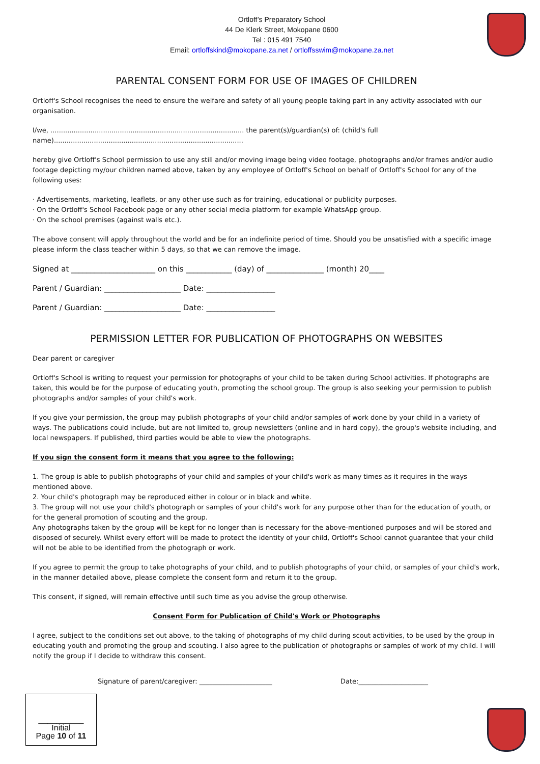Ortloff’s Preparatory School
44 De Klerk Street, Mokopane 0600
Tel : 015 491 7540
Email: ortloffskind@mokopane.za.net / ortloffsswim@mokopane.za.net
PARENTAL CONSENT FORM FOR USE OF IMAGES OF CHILDREN
Ortloff's School recognises the need to ensure the welfare and safety of all young people taking part in any activity associated with our organisation.
I/we, ............................................................................................ the parent(s)/guardian(s) of: (child's full name)..........................................................................................
hereby give Ortloff's School permission to use any still and/or moving image being video footage, photographs and/or frames and/or audio footage depicting my/our children named above, taken by any employee of Ortloff's School on behalf of Ortloff's School for any of the following uses:
· Advertisements, marketing, leaflets, or any other use such as for training, educational or publicity purposes.
· On the Ortloff's School Facebook page or any other social media platform for example WhatsApp group.
· On the school premises (against walls etc.).
The above consent will apply throughout the world and be for an indefinite period of time. Should you be unsatisfied with a specific image please inform the class teacher within 5 days, so that we can remove the image.
Signed at ______________________ on this ____________ (day) of _______________ (month) 20____
Parent / Guardian: ____________________ Date: __________________
Parent / Guardian: ____________________ Date: __________________
PERMISSION LETTER FOR PUBLICATION OF PHOTOGRAPHS ON WEBSITES
Dear parent or caregiver
Ortloff's School is writing to request your permission for photographs of your child to be taken during School activities. If photographs are taken, this would be for the purpose of educating youth, promoting the school group. The group is also seeking your permission to publish photographs and/or samples of your child's work.
If you give your permission, the group may publish photographs of your child and/or samples of work done by your child in a variety of ways. The publications could include, but are not limited to, group newsletters (online and in hard copy), the group's website including, and local newspapers. If published, third parties would be able to view the photographs.
If you sign the consent form it means that you agree to the following:
1. The group is able to publish photographs of your child and samples of your child's work as many times as it requires in the ways mentioned above.
2. Your child's photograph may be reproduced either in colour or in black and white.
3. The group will not use your child's photograph or samples of your child's work for any purpose other than for the education of youth, or for the general promotion of scouting and the group.
Any photographs taken by the group will be kept for no longer than is necessary for the above-mentioned purposes and will be stored and disposed of securely. Whilst every effort will be made to protect the identity of your child, Ortloff's School cannot guarantee that your child will not be able to be identified from the photograph or work.
If you agree to permit the group to take photographs of your child, and to publish photographs of your child, or samples of your child's work, in the manner detailed above, please complete the consent form and return it to the group.
This consent, if signed, will remain effective until such time as you advise the group otherwise.
Consent Form for Publication of Child's Work or Photographs
I agree, subject to the conditions set out above, to the taking of photographs of my child during scout activities, to be used by the group in educating youth and promoting the group and scouting. I also agree to the publication of photographs or samples of work of my child. I will notify the group if I decide to withdraw this consent.
Signature of parent/caregiver: ______________________ Date:_____________________
__________
Initial
Page 10 of 11